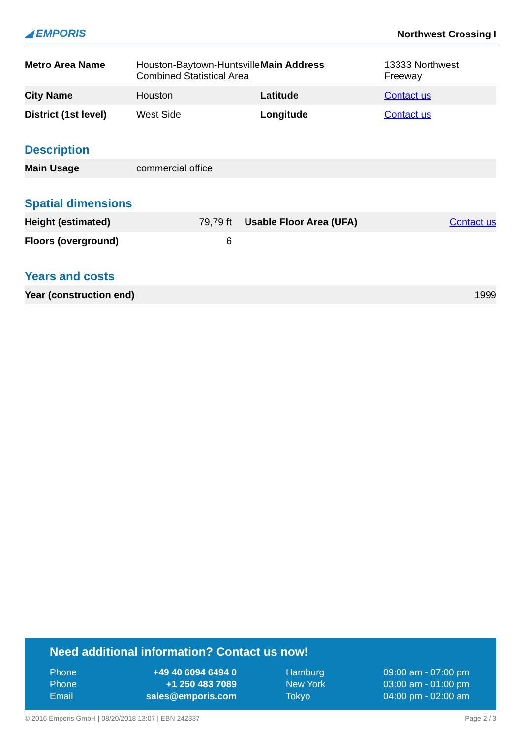◢ EMPORIS Northwest Crossing I
| Metro Area Name | Houston-Baytown-Huntsville Combined Statistical Area | Main Address | 13333 Northwest Freeway |
| City Name | Houston | Latitude | Contact us |
| District (1st level) | West Side | Longitude | Contact us |
Description
| Main Usage | commercial office |
Spatial dimensions
| Height (estimated) | 79,79 ft | Usable Floor Area (UFA) | Contact us |
| Floors (overground) | 6 | | |
Years and costs
| Year (construction end) | 1999 |
Need additional information? Contact us now!
| Phone | +49 40 6094 6494 0 | Hamburg | 09:00 am - 07:00 pm |
| Phone | +1 250 483 7089 | New York | 03:00 am - 01:00 pm |
| Email | sales@emporis.com | Tokyo | 04:00 pm - 02:00 am |
© 2016 Emporis GmbH | 08/20/2018 13:07 | EBN 242337 Page 2 / 3